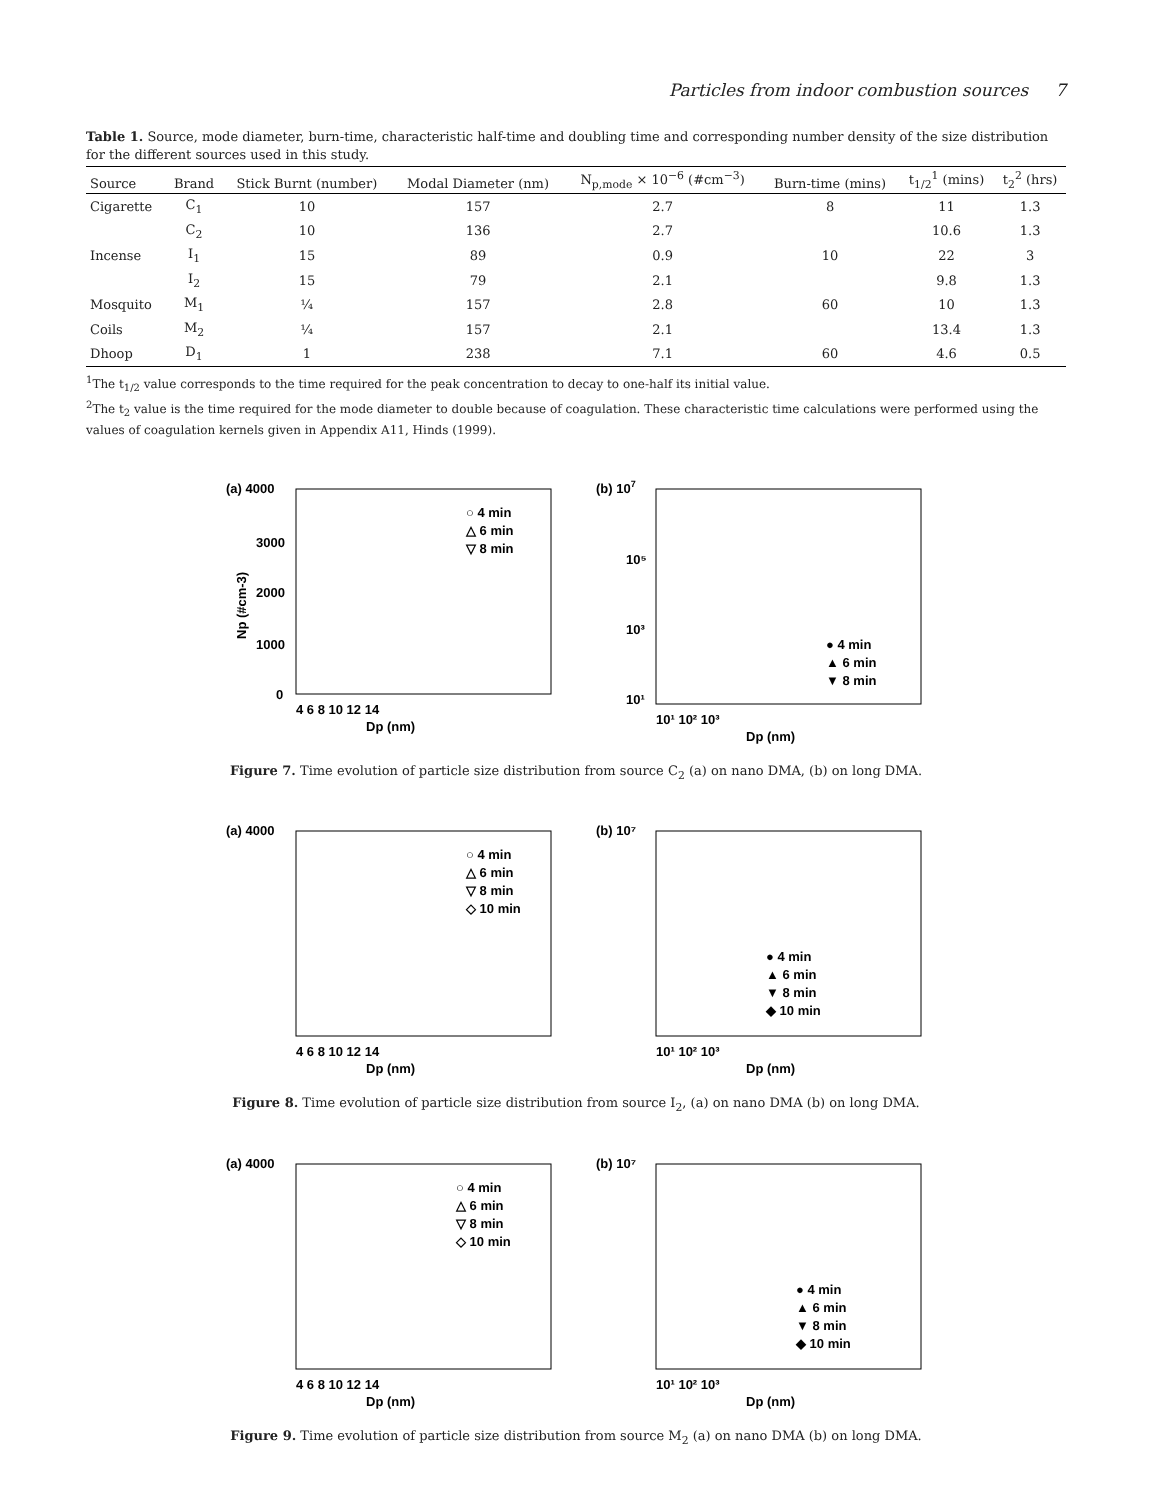Particles from indoor combustion sources 7
Table 1. Source, mode diameter, burn-time, characteristic half-time and doubling time and corresponding number density of the size distribution for the different sources used in this study.
| Source | Brand | Stick Burnt (number) | Modal Diameter (nm) | N<sub>p,mode</sub> × 10<sup>−6</sup> (#cm<sup>−3</sup>) | Burn-time (mins) | t<sub>1/2</sub><sup>1</sup> (mins) | t<sub>2</sub><sup>2</sup> (hrs) |
| --- | --- | --- | --- | --- | --- | --- | --- |
| Cigarette | C<sub>1</sub> | 10 | 157 | 2.7 | 8 | 11 | 1.3 |
| | C<sub>2</sub> | 10 | 136 | 2.7 | | 10.6 | 1.3 |
| Incense | I<sub>1</sub> | 15 | 89 | 0.9 | 10 | 22 | 3 |
| | I<sub>2</sub> | 15 | 79 | 2.1 | | 9.8 | 1.3 |
| Mosquito | M<sub>1</sub> | ¼ | 157 | 2.8 | 60 | 10 | 1.3 |
| Coils | M<sub>2</sub> | ¼ | 157 | 2.1 | | 13.4 | 1.3 |
| Dhoop | D<sub>1</sub> | 1 | 238 | 7.1 | 60 | 4.6 | 0.5 |
<sup>1</sup> The t<sub>1/2</sub> value corresponds to the time required for the peak concentration to decay to one-half its initial value.
<sup>2</sup> The t<sub>2</sub> value is the time required for the mode diameter to double because of coagulation. These characteristic time calculations were performed using the values of coagulation kernels given in Appendix A11, Hinds (1999).
(a) 4000
3000
2000
1000
0
4 6 8 10 12 14
Dp (nm)
○ 4 min
△ 6 min
▽ 8 min
Np (#cm-3)
(b) 107
10⁵
10³
10¹
10¹ 10² 10³
Dp (nm)
● 4 min
▲ 6 min
▼ 8 min
Figure 7. Time evolution of particle size distribution from source C<sub>2</sub> (a) on nano DMA, (b) on long DMA.
(a) 4000
○ 4 min
△ 6 min
▽ 8 min
◇ 10 min
4 6 8 10 12 14
Dp (nm)
(b) 10⁷
● 4 min
▲ 6 min
▼ 8 min
◆ 10 min
10¹ 10² 10³
Dp (nm)
Figure 8. Time evolution of particle size distribution from source I<sub>2</sub>, (a) on nano DMA (b) on long DMA.
(a) 4000
○ 4 min
△ 6 min
▽ 8 min
◇ 10 min
4 6 8 10 12 14
Dp (nm)
(b) 10⁷
● 4 min
▲ 6 min
▼ 8 min
◆ 10 min
10¹ 10² 10³
Dp (nm)
Figure 9. Time evolution of particle size distribution from source M<sub>2</sub> (a) on nano DMA (b) on long DMA.